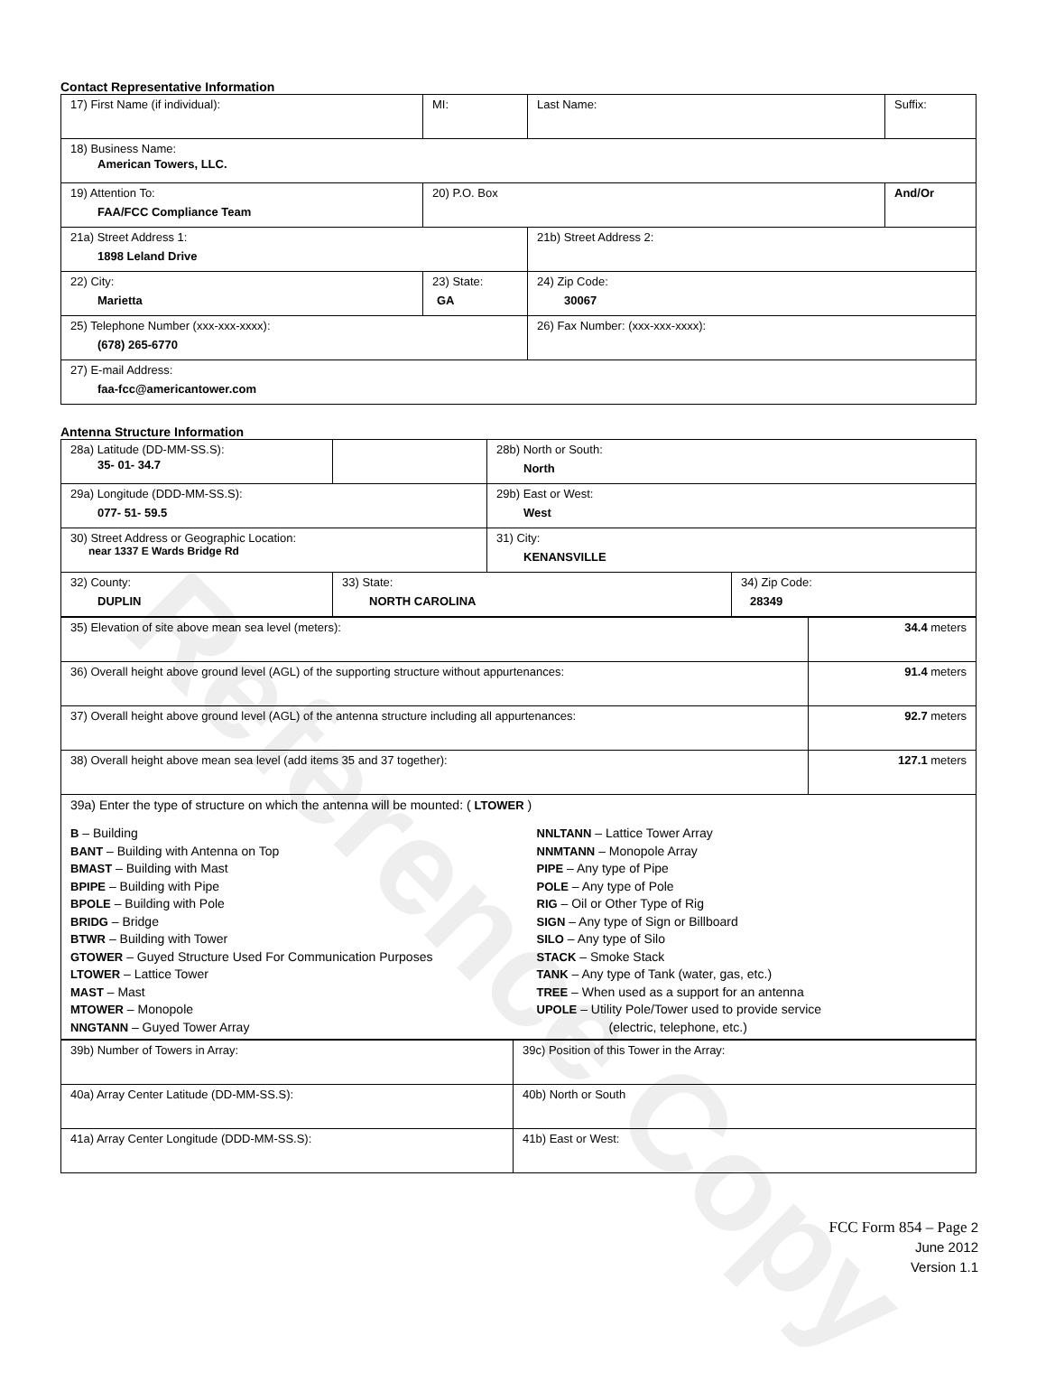Reference Copy
Contact Representative Information
| 17) First Name (if individual): | MI: | Last Name: | Suffix: |
| 18) Business Name: American Towers, LLC. | | | |
| 19) Attention To: FAA/FCC Compliance Team | 20) P.O. Box | | And/Or |
| 21a) Street Address 1: 1898 Leland Drive | | 21b) Street Address 2: | |
| 22) City: Marietta | 23) State: GA | 24) Zip Code: 30067 | |
| 25) Telephone Number (xxx-xxx-xxxx): (678) 265-6770 | | 26) Fax Number: (xxx-xxx-xxxx): | |
| 27) E-mail Address: faa-fcc@americantower.com | | | |
Antenna Structure Information
| 28a) Latitude (DD-MM-SS.S): 35- 01- 34.7 | | 28b) North or South: North | |
| 29a) Longitude (DDD-MM-SS.S): 077- 51- 59.5 | | 29b) East or West: West | |
| 30) Street Address or Geographic Location: near 1337 E Wards Bridge Rd | | 31) City: KENANSVILLE | |
| 32) County: DUPLIN | 33) State: NORTH CAROLINA | | 34) Zip Code: 28349 |
| 35) Elevation of site above mean sea level (meters): | 34.4 meters |
| 36) Overall height above ground level (AGL) of the supporting structure without appurtenances: | 91.4 meters |
| 37) Overall height above ground level (AGL) of the antenna structure including all appurtenances: | 92.7 meters |
| 38) Overall height above mean sea level (add items 35 and 37 together): | 127.1 meters |
| 39a) Enter the type of structure on which the antenna will be mounted: ( LTOWER ) B – Building BANT – Building with Antenna on Top BMAST – Building with Mast BPIPE – Building with Pipe BPOLE – Building with Pole BRIDG – Bridge BTWR – Building with Tower GTOWER – Guyed Structure Used For Communication Purposes LTOWER – Lattice Tower MAST – Mast MTOWER – Monopole NNGTANN – Guyed Tower Array NNLTANN – Lattice Tower Array NNMTANN – Monopole Array PIPE – Any type of Pipe POLE – Any type of Pole RIG – Oil or Other Type of Rig SIGN – Any type of Sign or Billboard SILO – Any type of Silo STACK – Smoke Stack TANK – Any type of Tank (water, gas, etc.) TREE – When used as a support for an antenna UPOLE – Utility Pole/Tower used to provide service (electric, telephone, etc.) | |
| 39b) Number of Towers in Array: | 39c) Position of this Tower in the Array: |
| 40a) Array Center Latitude (DD-MM-SS.S): | 40b) North or South |
| 41a) Array Center Longitude (DDD-MM-SS.S): | 41b) East or West: |
FCC Form 854 – Page 2
June 2012
Version 1.1